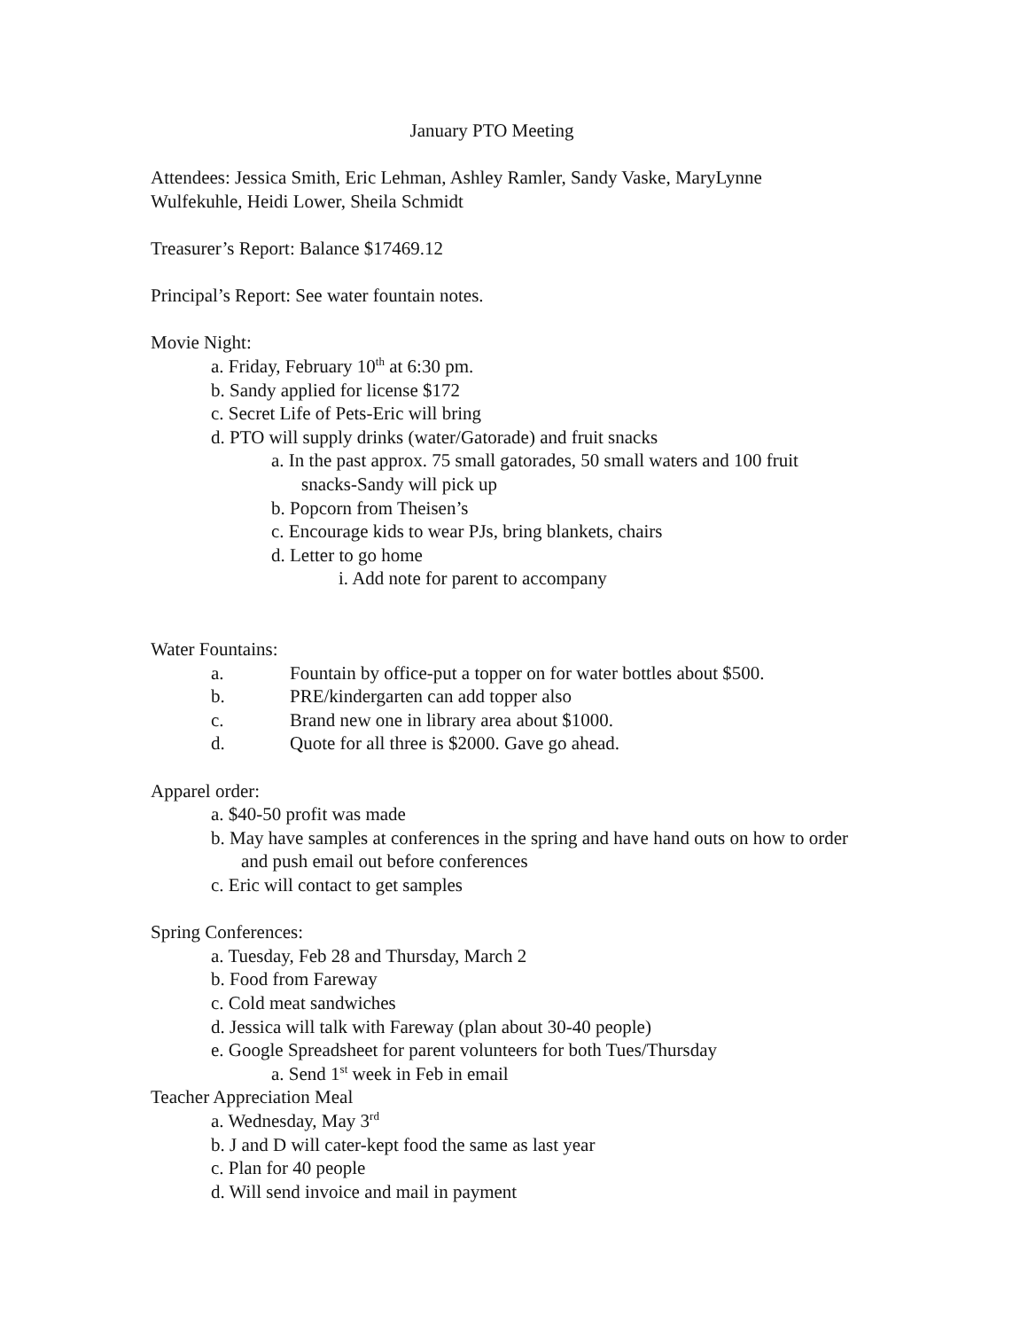January PTO Meeting
Attendees: Jessica Smith, Eric Lehman, Ashley Ramler, Sandy Vaske, MaryLynne Wulfekuhle, Heidi Lower, Sheila Schmidt
Treasurer’s Report: Balance $17469.12
Principal’s Report: See water fountain notes.
Movie Night:
a. Friday, February 10<sup>th</sup> at 6:30 pm.
b. Sandy applied for license $172
c. Secret Life of Pets-Eric will bring
d. PTO will supply drinks (water/Gatorade) and fruit snacks
a. In the past approx. 75 small gatorades, 50 small waters and 100 fruit snacks-Sandy will pick up
b. Popcorn from Theisen’s
c. Encourage kids to wear PJs, bring blankets, chairs
d. Letter to go home
i. Add note for parent to accompany
Water Fountains:
a. Fountain by office-put a topper on for water bottles about $500.
b. PRE/kindergarten can add topper also
c. Brand new one in library area about $1000.
d. Quote for all three is $2000. Gave go ahead.
Apparel order:
a. $40-50 profit was made
b. May have samples at conferences in the spring and have hand outs on how to order and push email out before conferences
c. Eric will contact to get samples
Spring Conferences:
a. Tuesday, Feb 28 and Thursday, March 2
b. Food from Fareway
c. Cold meat sandwiches
d. Jessica will talk with Fareway (plan about 30-40 people)
e. Google Spreadsheet for parent volunteers for both Tues/Thursday
a. Send 1<sup>st</sup> week in Feb in email
Teacher Appreciation Meal
a. Wednesday, May 3<sup>rd</sup>
b. J and D will cater-kept food the same as last year
c. Plan for 40 people
d. Will send invoice and mail in payment